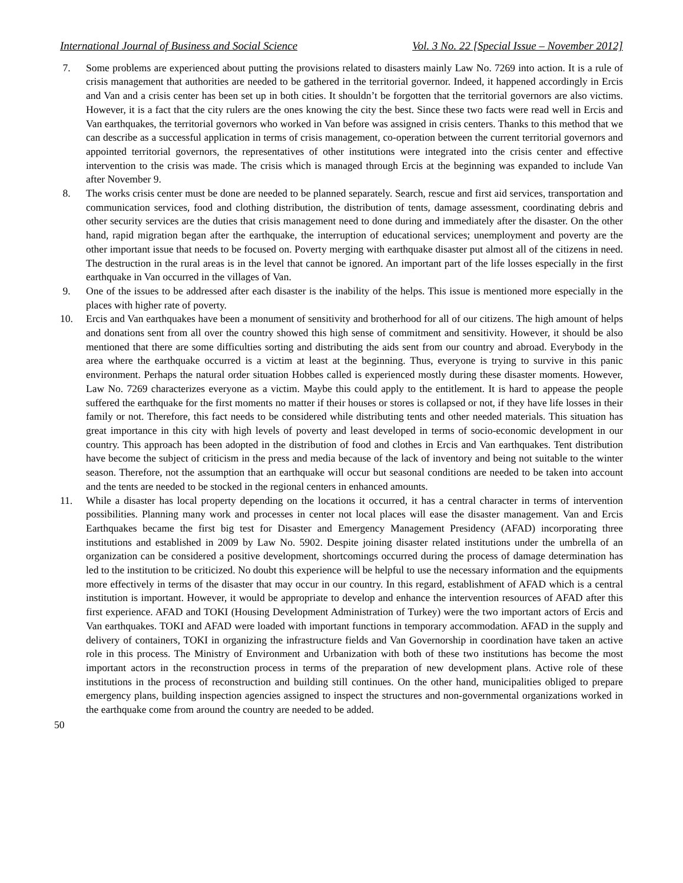International Journal of Business and Social Science Vol. 3 No. 22 [Special Issue – November 2012]
7. Some problems are experienced about putting the provisions related to disasters mainly Law No. 7269 into action. It is a rule of crisis management that authorities are needed to be gathered in the territorial governor. Indeed, it happened accordingly in Ercis and Van and a crisis center has been set up in both cities. It shouldn’t be forgotten that the territorial governors are also victims. However, it is a fact that the city rulers are the ones knowing the city the best. Since these two facts were read well in Ercis and Van earthquakes, the territorial governors who worked in Van before was assigned in crisis centers. Thanks to this method that we can describe as a successful application in terms of crisis management, co-operation between the current territorial governors and appointed territorial governors, the representatives of other institutions were integrated into the crisis center and effective intervention to the crisis was made. The crisis which is managed through Ercis at the beginning was expanded to include Van after November 9.
8. The works crisis center must be done are needed to be planned separately. Search, rescue and first aid services, transportation and communication services, food and clothing distribution, the distribution of tents, damage assessment, coordinating debris and other security services are the duties that crisis management need to done during and immediately after the disaster. On the other hand, rapid migration began after the earthquake, the interruption of educational services; unemployment and poverty are the other important issue that needs to be focused on. Poverty merging with earthquake disaster put almost all of the citizens in need. The destruction in the rural areas is in the level that cannot be ignored. An important part of the life losses especially in the first earthquake in Van occurred in the villages of Van.
9. One of the issues to be addressed after each disaster is the inability of the helps. This issue is mentioned more especially in the places with higher rate of poverty.
10. Ercis and Van earthquakes have been a monument of sensitivity and brotherhood for all of our citizens. The high amount of helps and donations sent from all over the country showed this high sense of commitment and sensitivity. However, it should be also mentioned that there are some difficulties sorting and distributing the aids sent from our country and abroad. Everybody in the area where the earthquake occurred is a victim at least at the beginning. Thus, everyone is trying to survive in this panic environment. Perhaps the natural order situation Hobbes called is experienced mostly during these disaster moments. However, Law No. 7269 characterizes everyone as a victim. Maybe this could apply to the entitlement. It is hard to appease the people suffered the earthquake for the first moments no matter if their houses or stores is collapsed or not, if they have life losses in their family or not. Therefore, this fact needs to be considered while distributing tents and other needed materials. This situation has great importance in this city with high levels of poverty and least developed in terms of socio-economic development in our country. This approach has been adopted in the distribution of food and clothes in Ercis and Van earthquakes. Tent distribution have become the subject of criticism in the press and media because of the lack of inventory and being not suitable to the winter season. Therefore, not the assumption that an earthquake will occur but seasonal conditions are needed to be taken into account and the tents are needed to be stocked in the regional centers in enhanced amounts.
11. While a disaster has local property depending on the locations it occurred, it has a central character in terms of intervention possibilities. Planning many work and processes in center not local places will ease the disaster management. Van and Ercis Earthquakes became the first big test for Disaster and Emergency Management Presidency (AFAD) incorporating three institutions and established in 2009 by Law No. 5902. Despite joining disaster related institutions under the umbrella of an organization can be considered a positive development, shortcomings occurred during the process of damage determination has led to the institution to be criticized. No doubt this experience will be helpful to use the necessary information and the equipments more effectively in terms of the disaster that may occur in our country. In this regard, establishment of AFAD which is a central institution is important. However, it would be appropriate to develop and enhance the intervention resources of AFAD after this first experience. AFAD and TOKI (Housing Development Administration of Turkey) were the two important actors of Ercis and Van earthquakes. TOKI and AFAD were loaded with important functions in temporary accommodation. AFAD in the supply and delivery of containers, TOKI in organizing the infrastructure fields and Van Governorship in coordination have taken an active role in this process. The Ministry of Environment and Urbanization with both of these two institutions has become the most important actors in the reconstruction process in terms of the preparation of new development plans. Active role of these institutions in the process of reconstruction and building still continues. On the other hand, municipalities obliged to prepare emergency plans, building inspection agencies assigned to inspect the structures and non-governmental organizations worked in the earthquake come from around the country are needed to be added.
50